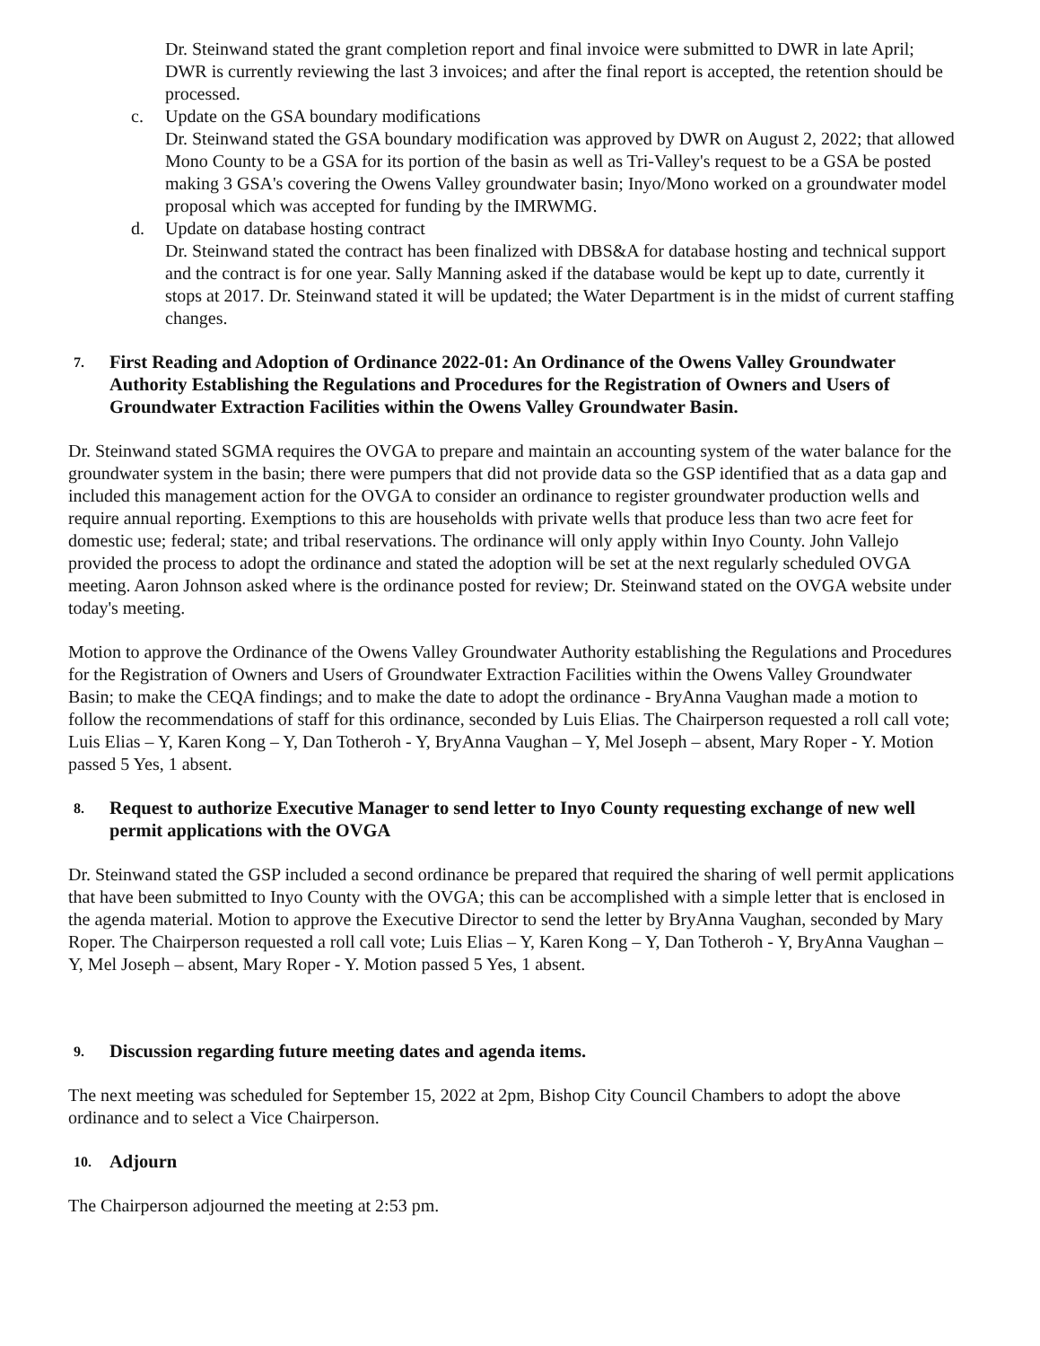Dr. Steinwand stated the grant completion report and final invoice were submitted to DWR in late April; DWR is currently reviewing the last 3 invoices; and after the final report is accepted, the retention should be processed.
c. Update on the GSA boundary modifications
Dr. Steinwand stated the GSA boundary modification was approved by DWR on August 2, 2022; that allowed Mono County to be a GSA for its portion of the basin as well as Tri-Valley's request to be a GSA be posted making 3 GSA's covering the Owens Valley groundwater basin; Inyo/Mono worked on a groundwater model proposal which was accepted for funding by the IMRWMG.
d. Update on database hosting contract
Dr. Steinwand stated the contract has been finalized with DBS&A for database hosting and technical support and the contract is for one year. Sally Manning asked if the database would be kept up to date, currently it stops at 2017. Dr. Steinwand stated it will be updated; the Water Department is in the midst of current staffing changes.
7. First Reading and Adoption of Ordinance 2022-01: An Ordinance of the Owens Valley Groundwater Authority Establishing the Regulations and Procedures for the Registration of Owners and Users of Groundwater Extraction Facilities within the Owens Valley Groundwater Basin.
Dr. Steinwand stated SGMA requires the OVGA to prepare and maintain an accounting system of the water balance for the groundwater system in the basin; there were pumpers that did not provide data so the GSP identified that as a data gap and included this management action for the OVGA to consider an ordinance to register groundwater production wells and require annual reporting. Exemptions to this are households with private wells that produce less than two acre feet for domestic use; federal; state; and tribal reservations. The ordinance will only apply within Inyo County. John Vallejo provided the process to adopt the ordinance and stated the adoption will be set at the next regularly scheduled OVGA meeting. Aaron Johnson asked where is the ordinance posted for review; Dr. Steinwand stated on the OVGA website under today's meeting.
Motion to approve the Ordinance of the Owens Valley Groundwater Authority establishing the Regulations and Procedures for the Registration of Owners and Users of Groundwater Extraction Facilities within the Owens Valley Groundwater Basin; to make the CEQA findings; and to make the date to adopt the ordinance - BryAnna Vaughan made a motion to follow the recommendations of staff for this ordinance, seconded by Luis Elias. The Chairperson requested a roll call vote; Luis Elias – Y, Karen Kong – Y, Dan Totheroh - Y, BryAnna Vaughan – Y, Mel Joseph – absent, Mary Roper - Y. Motion passed 5 Yes, 1 absent.
8. Request to authorize Executive Manager to send letter to Inyo County requesting exchange of new well permit applications with the OVGA
Dr. Steinwand stated the GSP included a second ordinance be prepared that required the sharing of well permit applications that have been submitted to Inyo County with the OVGA; this can be accomplished with a simple letter that is enclosed in the agenda material. Motion to approve the Executive Director to send the letter by BryAnna Vaughan, seconded by Mary Roper. The Chairperson requested a roll call vote; Luis Elias – Y, Karen Kong – Y, Dan Totheroh - Y, BryAnna Vaughan – Y, Mel Joseph – absent, Mary Roper - Y. Motion passed 5 Yes, 1 absent.
9. Discussion regarding future meeting dates and agenda items.
The next meeting was scheduled for September 15, 2022 at 2pm, Bishop City Council Chambers to adopt the above ordinance and to select a Vice Chairperson.
10. Adjourn
The Chairperson adjourned the meeting at 2:53 pm.